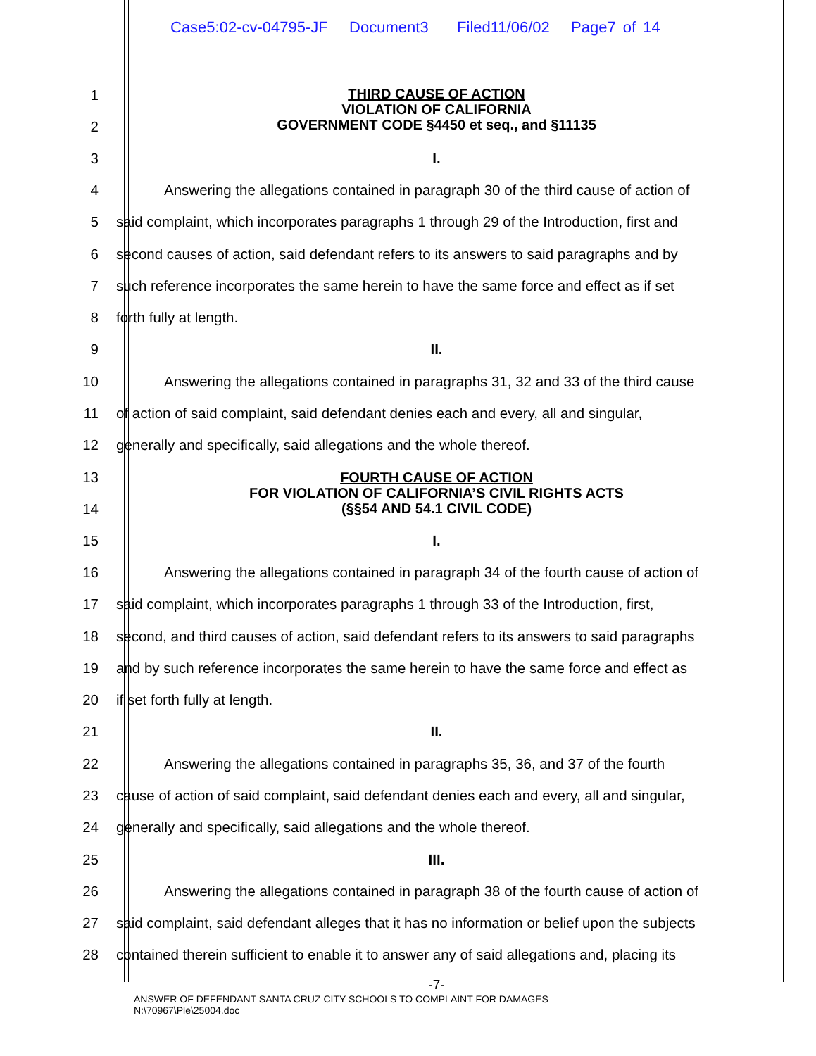Case5:02-cv-04795-JF Document3 Filed11/06/02 Page7 of 14
1
2
THIRD CAUSE OF ACTION
VIOLATION OF CALIFORNIA
GOVERNMENT CODE §4450 et seq., and §11135
3 I.
4 Answering the allegations contained in paragraph 30 of the third cause of action of
5 said complaint, which incorporates paragraphs 1 through 29 of the Introduction, first and
6 second causes of action, said defendant refers to its answers to said paragraphs and by
7 such reference incorporates the same herein to have the same force and effect as if set
8 forth fully at length.
9 II.
10 Answering the allegations contained in paragraphs 31, 32 and 33 of the third cause
11 of action of said complaint, said defendant denies each and every, all and singular,
12 generally and specifically, said allegations and the whole thereof.
13
14
FOURTH CAUSE OF ACTION
FOR VIOLATION OF CALIFORNIA’S CIVIL RIGHTS ACTS
(§§54 AND 54.1 CIVIL CODE)
15 I.
16 Answering the allegations contained in paragraph 34 of the fourth cause of action of
17 said complaint, which incorporates paragraphs 1 through 33 of the Introduction, first,
18 second, and third causes of action, said defendant refers to its answers to said paragraphs
19 and by such reference incorporates the same herein to have the same force and effect as
20 if set forth fully at length.
21 II.
22 Answering the allegations contained in paragraphs 35, 36, and 37 of the fourth
23 cause of action of said complaint, said defendant denies each and every, all and singular,
24 generally and specifically, said allegations and the whole thereof.
25 III.
26 Answering the allegations contained in paragraph 38 of the fourth cause of action of
27 said complaint, said defendant alleges that it has no information or belief upon the subjects
28 contained therein sufficient to enable it to answer any of said allegations and, placing its
-7-
ANSWER OF DEFENDANT SANTA CRUZ CITY SCHOOLS TO COMPLAINT FOR DAMAGES
N:\70967\Ple\25004.doc